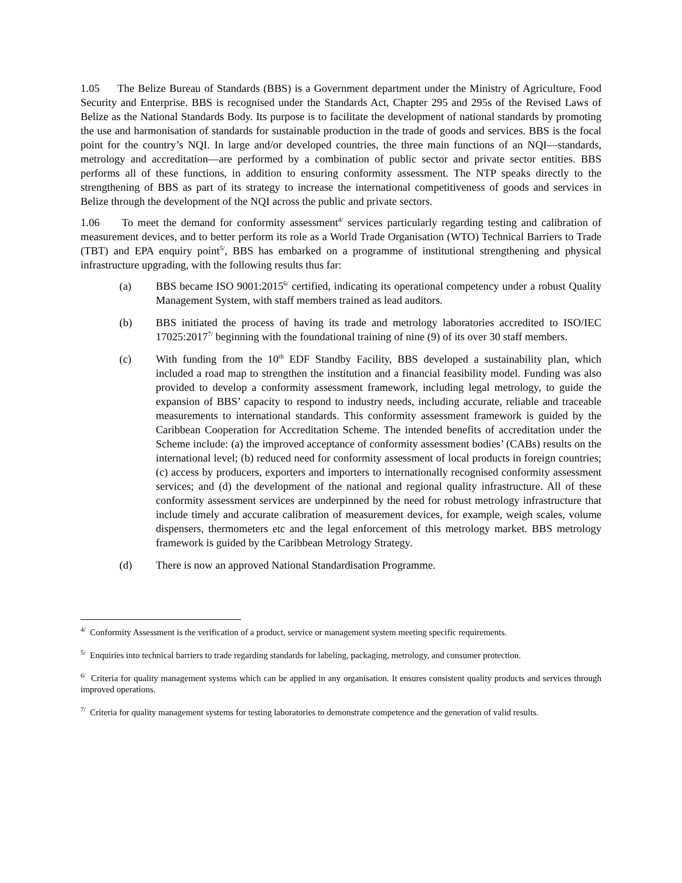1.05 The Belize Bureau of Standards (BBS) is a Government department under the Ministry of Agriculture, Food Security and Enterprise. BBS is recognised under the Standards Act, Chapter 295 and 295s of the Revised Laws of Belize as the National Standards Body. Its purpose is to facilitate the development of national standards by promoting the use and harmonisation of standards for sustainable production in the trade of goods and services. BBS is the focal point for the country’s NQI. In large and/or developed countries, the three main functions of an NQI—standards, metrology and accreditation—are performed by a combination of public sector and private sector entities. BBS performs all of these functions, in addition to ensuring conformity assessment. The NTP speaks directly to the strengthening of BBS as part of its strategy to increase the international competitiveness of goods and services in Belize through the development of the NQI across the public and private sectors.
1.06 To meet the demand for conformity assessment<sup>4/</sup> services particularly regarding testing and calibration of measurement devices, and to better perform its role as a World Trade Organisation (WTO) Technical Barriers to Trade (TBT) and EPA enquiry point<sup>5/</sup>, BBS has embarked on a programme of institutional strengthening and physical infrastructure upgrading, with the following results thus far:
(a) BBS became ISO 9001:2015<sup>6/</sup> certified, indicating its operational competency under a robust Quality Management System, with staff members trained as lead auditors.
(b) BBS initiated the process of having its trade and metrology laboratories accredited to ISO/IEC 17025:2017<sup>7/</sup> beginning with the foundational training of nine (9) of its over 30 staff members.
(c) With funding from the 10<sup>th</sup> EDF Standby Facility, BBS developed a sustainability plan, which included a road map to strengthen the institution and a financial feasibility model. Funding was also provided to develop a conformity assessment framework, including legal metrology, to guide the expansion of BBS’ capacity to respond to industry needs, including accurate, reliable and traceable measurements to international standards. This conformity assessment framework is guided by the Caribbean Cooperation for Accreditation Scheme. The intended benefits of accreditation under the Scheme include: (a) the improved acceptance of conformity assessment bodies’ (CABs) results on the international level; (b) reduced need for conformity assessment of local products in foreign countries; (c) access by producers, exporters and importers to internationally recognised conformity assessment services; and (d) the development of the national and regional quality infrastructure. All of these conformity assessment services are underpinned by the need for robust metrology infrastructure that include timely and accurate calibration of measurement devices, for example, weigh scales, volume dispensers, thermometers etc and the legal enforcement of this metrology market. BBS metrology framework is guided by the Caribbean Metrology Strategy.
(d) There is now an approved National Standardisation Programme.
<sup>4/</sup> Conformity Assessment is the verification of a product, service or management system meeting specific requirements.
<sup>5/</sup> Enquiries into technical barriers to trade regarding standards for labeling, packaging, metrology, and consumer protection.
<sup>6/</sup> Criteria for quality management systems which can be applied in any organisation. It ensures consistent quality products and services through improved operations.
<sup>7/</sup> Criteria for quality management systems for testing laboratories to demonstrate competence and the generation of valid results.